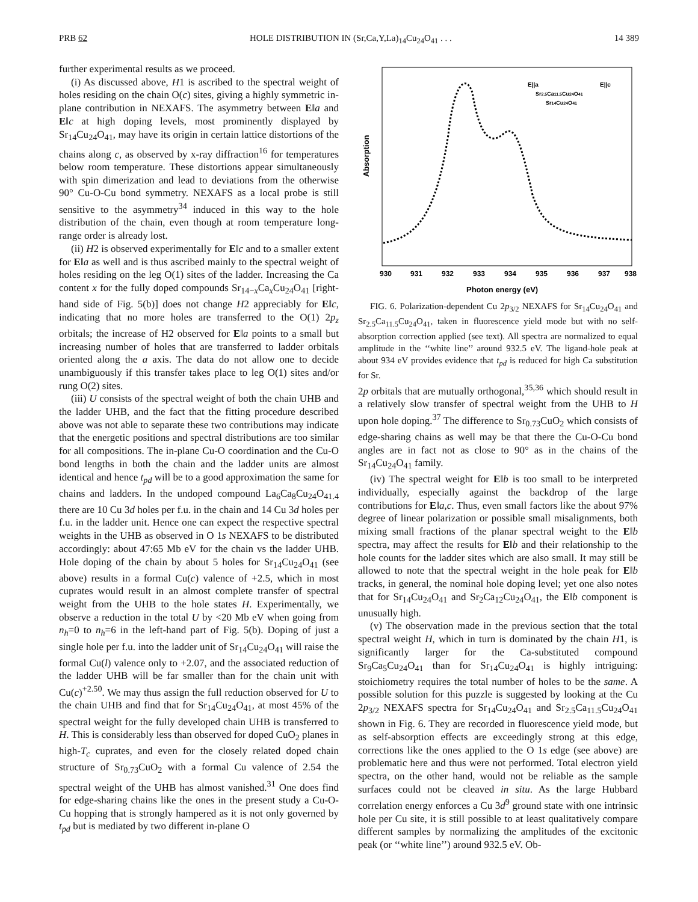PRB 62 HOLE DISTRIBUTION IN (Sr,Ca,Y,La)<sub>14</sub>Cu<sub>24</sub>O<sub>41</sub> . . . 14 389
further experimental results as we proceed.
(i) As discussed above, H1 is ascribed to the spectral weight of holes residing on the chain O(c) sites, giving a highly symmetric in-plane contribution in NEXAFS. The asymmetry between E‖a and E‖c at high doping levels, most prominently displayed by Sr<sub>14</sub>Cu<sub>24</sub>O<sub>41</sub>, may have its origin in certain lattice distortions of the chains along c, as observed by x-ray diffraction<sup>16</sup> for temperatures below room temperature. These distortions appear simultaneously with spin dimerization and lead to deviations from the otherwise 90° Cu-O-Cu bond symmetry. NEXAFS as a local probe is still sensitive to the asymmetry<sup>34</sup> induced in this way to the hole distribution of the chain, even though at room temperature long-range order is already lost.
(ii) H2 is observed experimentally for E‖c and to a smaller extent for E‖a as well and is thus ascribed mainly to the spectral weight of holes residing on the leg O(1) sites of the ladder. Increasing the Ca content x for the fully doped compounds Sr<sub>14−x</sub>Ca<sub>x</sub>Cu<sub>24</sub>O<sub>41</sub> [right-hand side of Fig. 5(b)] does not change H2 appreciably for E‖c, indicating that no more holes are transferred to the O(1) 2p<sub>z</sub> orbitals; the increase of H2 observed for E‖a points to a small but increasing number of holes that are transferred to ladder orbitals oriented along the a axis. The data do not allow one to decide unambiguously if this transfer takes place to leg O(1) sites and/or rung O(2) sites.
(iii) U consists of the spectral weight of both the chain UHB and the ladder UHB, and the fact that the fitting procedure described above was not able to separate these two contributions may indicate that the energetic positions and spectral distributions are too similar for all compositions. The in-plane Cu-O coordination and the Cu-O bond lengths in both the chain and the ladder units are almost identical and hence t<sub>pd</sub> will be to a good approximation the same for chains and ladders. In the undoped compound La<sub>6</sub>Ca<sub>8</sub>Cu<sub>24</sub>O<sub>41.4</sub> there are 10 Cu 3d holes per f.u. in the chain and 14 Cu 3d holes per f.u. in the ladder unit. Hence one can expect the respective spectral weights in the UHB as observed in O 1s NEXAFS to be distributed accordingly: about 47:65 Mb eV for the chain vs the ladder UHB. Hole doping of the chain by about 5 holes for Sr<sub>14</sub>Cu<sub>24</sub>O<sub>41</sub> (see above) results in a formal Cu(c) valence of +2.5, which in most cuprates would result in an almost complete transfer of spectral weight from the UHB to the hole states H. Experimentally, we observe a reduction in the total U by <20 Mb eV when going from n<sub>h</sub>=0 to n<sub>h</sub>=6 in the left-hand part of Fig. 5(b). Doping of just a single hole per f.u. into the ladder unit of Sr<sub>14</sub>Cu<sub>24</sub>O<sub>41</sub> will raise the formal Cu(l) valence only to +2.07, and the associated reduction of the ladder UHB will be far smaller than for the chain unit with Cu(c)<sup>+2.50</sup>. We may thus assign the full reduction observed for U to the chain UHB and find that for Sr<sub>14</sub>Cu<sub>24</sub>O<sub>41</sub>, at most 45% of the spectral weight for the fully developed chain UHB is transferred to H. This is considerably less than observed for doped CuO<sub>2</sub> planes in high-T<sub>c</sub> cuprates, and even for the closely related doped chain structure of Sr<sub>0.73</sub>CuO<sub>2</sub> with a formal Cu valence of 2.54 the spectral weight of the UHB has almost vanished.<sup>31</sup> One does find for edge-sharing chains like the ones in the present study a Cu-O-Cu hopping that is strongly hampered as it is not only governed by t<sub>pd</sub> but is mediated by two different in-plane O
Absorption
930
931
932
933
934
935
936
937
938
Photon energy (eV)
E||a
E||c
Sr2.5Ca11.5Cu24O41
Sr14Cu24O41
FIG. 6. Polarization-dependent Cu 2p<sub>3/2</sub> NEXAFS for Sr<sub>14</sub>Cu<sub>24</sub>O<sub>41</sub> and Sr<sub>2.5</sub>Ca<sub>11.5</sub>Cu<sub>24</sub>O<sub>41</sub>, taken in fluorescence yield mode but with no self-absorption correction applied (see text). All spectra are normalized to equal amplitude in the ‘‘white line’’ around 932.5 eV. The ligand-hole peak at about 934 eV provides evidence that t<sub>pd</sub> is reduced for high Ca substitution for Sr.
2p orbitals that are mutually orthogonal,<sup>35,36</sup> which should result in a relatively slow transfer of spectral weight from the UHB to H upon hole doping.<sup>37</sup> The difference to Sr<sub>0.73</sub>CuO<sub>2</sub> which consists of edge-sharing chains as well may be that there the Cu-O-Cu bond angles are in fact not as close to 90° as in the chains of the Sr<sub>14</sub>Cu<sub>24</sub>O<sub>41</sub> family.
(iv) The spectral weight for E‖b is too small to be interpreted individually, especially against the backdrop of the large contributions for E‖a,c. Thus, even small factors like the about 97% degree of linear polarization or possible small misalignments, both mixing small fractions of the planar spectral weight to the E‖b spectra, may affect the results for E‖b and their relationship to the hole counts for the ladder sites which are also small. It may still be allowed to note that the spectral weight in the hole peak for E‖b tracks, in general, the nominal hole doping level; yet one also notes that for Sr<sub>14</sub>Cu<sub>24</sub>O<sub>41</sub> and Sr<sub>2</sub>Ca<sub>12</sub>Cu<sub>24</sub>O<sub>41</sub>, the E‖b component is unusually high.
(v) The observation made in the previous section that the total spectral weight H, which in turn is dominated by the chain H1, is significantly larger for the Ca-substituted compound Sr<sub>9</sub>Ca<sub>5</sub>Cu<sub>24</sub>O<sub>41</sub> than for Sr<sub>14</sub>Cu<sub>24</sub>O<sub>41</sub> is highly intriguing: stoichiometry requires the total number of holes to be the same. A possible solution for this puzzle is suggested by looking at the Cu 2p<sub>3/2</sub> NEXAFS spectra for Sr<sub>14</sub>Cu<sub>24</sub>O<sub>41</sub> and Sr<sub>2.5</sub>Ca<sub>11.5</sub>Cu<sub>24</sub>O<sub>41</sub> shown in Fig. 6. They are recorded in fluorescence yield mode, but as self-absorption effects are exceedingly strong at this edge, corrections like the ones applied to the O 1s edge (see above) are problematic here and thus were not performed. Total electron yield spectra, on the other hand, would not be reliable as the sample surfaces could not be cleaved in situ. As the large Hubbard correlation energy enforces a Cu 3d<sup>9</sup> ground state with one intrinsic hole per Cu site, it is still possible to at least qualitatively compare different samples by normalizing the amplitudes of the excitonic peak (or ‘‘white line’’) around 932.5 eV. Ob-